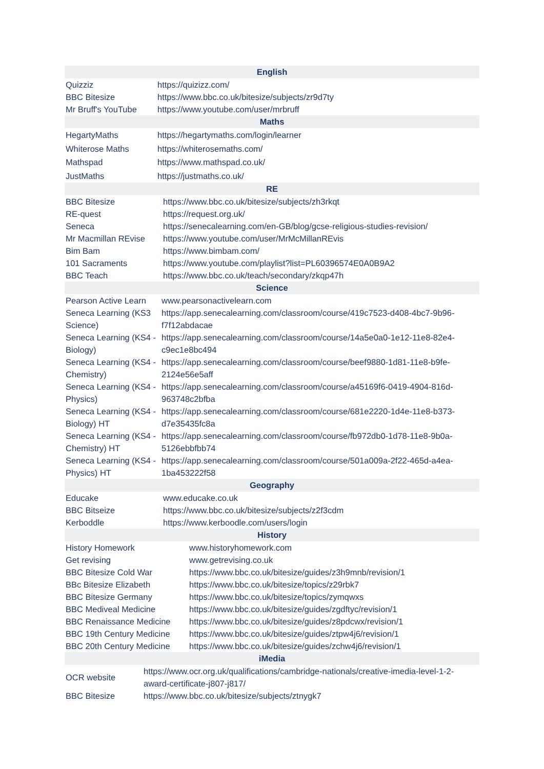| English | |
| --- | --- |
| Quizziz | https://quizizz.com/ |
| BBC Bitesize | https://www.bbc.co.uk/bitesize/subjects/zr9d7ty |
| Mr Bruff's YouTube | https://www.youtube.com/user/mrbruff |
| Maths | |
| HegartyMaths | https://hegartymaths.com/login/learner |
| Whiterose Maths | https://whiterosemaths.com/ |
| Mathspad | https://www.mathspad.co.uk/ |
| JustMaths | https://justmaths.co.uk/ |
| RE | |
| --- | --- |
| BBC Bitesize | https://www.bbc.co.uk/bitesize/subjects/zh3rkqt |
| RE-quest | https://request.org.uk/ |
| Seneca | https://senecalearning.com/en-GB/blog/gcse-religious-studies-revision/ |
| Mr Macmillan REvise | https://www.youtube.com/user/MrMcMillanREvis |
| Bim Bam | https://www.bimbam.com/ |
| 101 Sacraments | https://www.youtube.com/playlist?list=PL60396574E0A0B9A2 |
| BBC Teach | https://www.bbc.co.uk/teach/secondary/zkqp47h |
| Science | |
| --- | --- |
| Pearson Active Learn | www.pearsonactivelearn.com |
| Seneca Learning (KS3 Science) | https://app.senecalearning.com/classroom/course/419c7523-d408-4bc7-9b96-f7f12abdacae |
| Seneca Learning (KS4 - Biology) | https://app.senecalearning.com/classroom/course/14a5e0a0-1e12-11e8-82e4-c9ec1e8bc494 |
| Seneca Learning (KS4 - Chemistry) | https://app.senecalearning.com/classroom/course/beef9880-1d81-11e8-b9fe-2124e56e5aff |
| Seneca Learning (KS4 - Physics) | https://app.senecalearning.com/classroom/course/a45169f6-0419-4904-816d-963748c2bfba |
| Seneca Learning (KS4 - Biology) HT | https://app.senecalearning.com/classroom/course/681e2220-1d4e-11e8-b373-d7e35435fc8a |
| Seneca Learning (KS4 - Chemistry) HT | https://app.senecalearning.com/classroom/course/fb972db0-1d78-11e8-9b0a-5126ebbfbb74 |
| Seneca Learning (KS4 - Physics) HT | https://app.senecalearning.com/classroom/course/501a009a-2f22-465d-a4ea-1ba453222f58 |
| Geography | |
| --- | --- |
| Educake | www.educake.co.uk |
| BBC Bitseize | https://www.bbc.co.uk/bitesize/subjects/z2f3cdm |
| Kerboddle | https://www.kerboodle.com/users/login |
| History | |
| --- | --- |
| History Homework | www.historyhomework.com |
| Get revising | www.getrevising.co.uk |
| BBC Bitesize Cold War | https://www.bbc.co.uk/bitesize/guides/z3h9mnb/revision/1 |
| BBc Bitesize Elizabeth | https://www.bbc.co.uk/bitesize/topics/z29rbk7 |
| BBC Bitesize Germany | https://www.bbc.co.uk/bitesize/topics/zymqwxs |
| BBC Mediveal Medicine | https://www.bbc.co.uk/bitesize/guides/zgdftyc/revision/1 |
| BBC Renaissance Medicine | https://www.bbc.co.uk/bitesize/guides/z8pdcwx/revision/1 |
| BBC 19th Century Medicine | https://www.bbc.co.uk/bitesize/guides/ztpw4j6/revision/1 |
| BBC 20th Century Medicine | https://www.bbc.co.uk/bitesize/guides/zchw4j6/revision/1 |
| iMedia | |
| --- | --- |
| OCR website | https://www.ocr.org.uk/qualifications/cambridge-nationals/creative-imedia-level-1-2-award-certificate-j807-j817/ |
| BBC Bitesize | https://www.bbc.co.uk/bitesize/subjects/ztnygk7 |